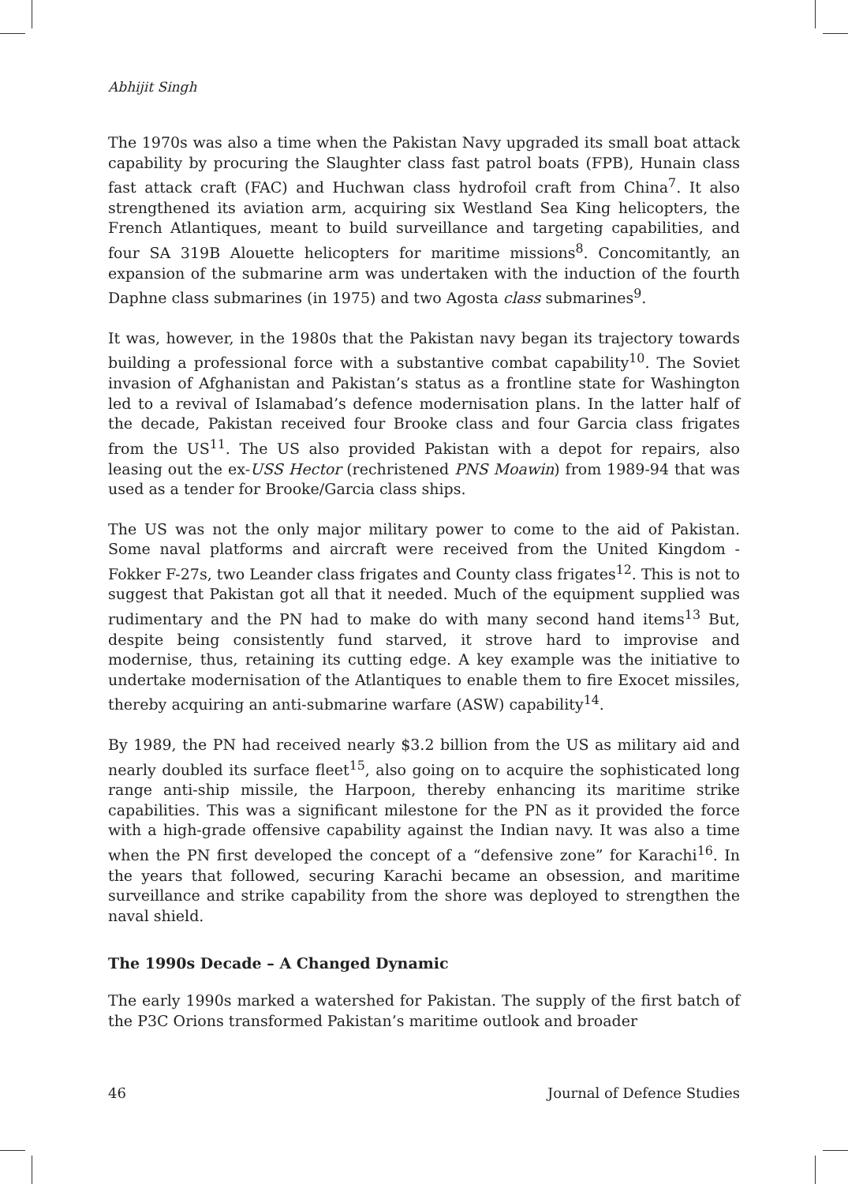Abhijit Singh
The 1970s was also a time when the Pakistan Navy upgraded its small boat attack capability by procuring the Slaughter class fast patrol boats (FPB), Hunain class fast attack craft (FAC) and Huchwan class hydrofoil craft from China<sup>7</sup>. It also strengthened its aviation arm, acquiring six Westland Sea King helicopters, the French Atlantiques, meant to build surveillance and targeting capabilities, and four SA 319B Alouette helicopters for maritime missions<sup>8</sup>. Concomitantly, an expansion of the submarine arm was undertaken with the induction of the fourth Daphne class submarines (in 1975) and two Agosta class submarines<sup>9</sup>.
It was, however, in the 1980s that the Pakistan navy began its trajectory towards building a professional force with a substantive combat capability<sup>10</sup>. The Soviet invasion of Afghanistan and Pakistan’s status as a frontline state for Washington led to a revival of Islamabad’s defence modernisation plans. In the latter half of the decade, Pakistan received four Brooke class and four Garcia class frigates from the US<sup>11</sup>. The US also provided Pakistan with a depot for repairs, also leasing out the ex-USS Hector (rechristened PNS Moawin) from 1989-94 that was used as a tender for Brooke/Garcia class ships.
The US was not the only major military power to come to the aid of Pakistan. Some naval platforms and aircraft were received from the United Kingdom - Fokker F-27s, two Leander class frigates and County class frigates<sup>12</sup>. This is not to suggest that Pakistan got all that it needed. Much of the equipment supplied was rudimentary and the PN had to make do with many second hand items<sup>13</sup> But, despite being consistently fund starved, it strove hard to improvise and modernise, thus, retaining its cutting edge. A key example was the initiative to undertake modernisation of the Atlantiques to enable them to fire Exocet missiles, thereby acquiring an anti-submarine warfare (ASW) capability<sup>14</sup>.
By 1989, the PN had received nearly $3.2 billion from the US as military aid and nearly doubled its surface fleet<sup>15</sup>, also going on to acquire the sophisticated long range anti-ship missile, the Harpoon, thereby enhancing its maritime strike capabilities. This was a significant milestone for the PN as it provided the force with a high-grade offensive capability against the Indian navy. It was also a time when the PN first developed the concept of a “defensive zone” for Karachi<sup>16</sup>. In the years that followed, securing Karachi became an obsession, and maritime surveillance and strike capability from the shore was deployed to strengthen the naval shield.
The 1990s Decade – A Changed Dynamic
The early 1990s marked a watershed for Pakistan. The supply of the first batch of the P3C Orions transformed Pakistan’s maritime outlook and broader
46 Journal of Defence Studies